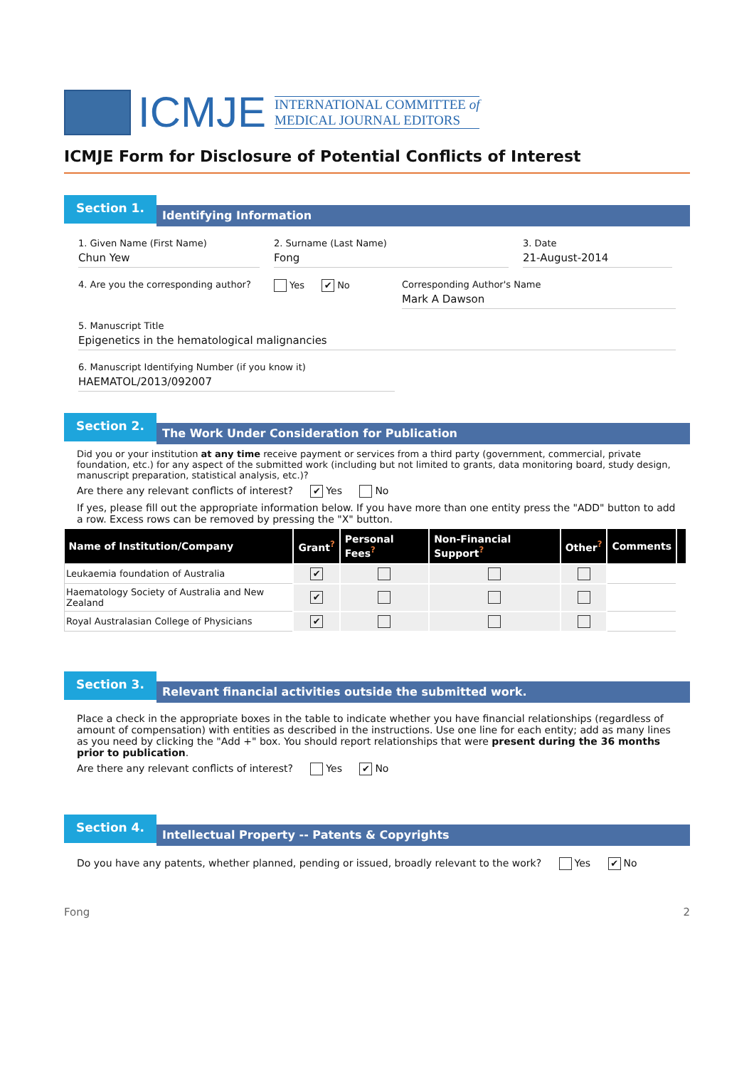ICMJE
INTERNATIONAL COMMITTEE of
MEDICAL JOURNAL EDITORS
ICMJE Form for Disclosure of Potential Conflicts of Interest
Section 1.
Identifying Information
1. Given Name (First Name)
Chun Yew
2. Surname (Last Name)
Fong
3. Date
21-August-2014
4. Are you the corresponding author?
Yes ✔ No Corresponding Author's Name
Mark A Dawson
5. Manuscript Title
Epigenetics in the hematological malignancies
6. Manuscript Identifying Number (if you know it)
HAEMATOL/2013/092007
Section 2.
The Work Under Consideration for Publication
Did you or your institution at any time receive payment or services from a third party (government, commercial, private foundation, etc.) for any aspect of the submitted work (including but not limited to grants, data monitoring board, study design, manuscript preparation, statistical analysis, etc.)?
Are there any relevant conflicts of interest? ✔ Yes No
If yes, please fill out the appropriate information below. If you have more than one entity press the "ADD" button to add a row. Excess rows can be removed by pressing the "X" button.
| Name of Institution/Company | Grant<sup>?</sup> | Personal Fees<sup>?</sup> | Non-Financial Support<sup>?</sup> | Other<sup>?</sup> | Comments | |
| --- | --- | --- | --- | --- | --- | --- |
| Leukaemia foundation of Australia | ✔ | | | | | |
| Haematology Society of Australia and New Zealand | ✔ | | | | | |
| Royal Australasian College of Physicians | ✔ | | | | | |
Section 3.
Relevant financial activities outside the submitted work.
Place a check in the appropriate boxes in the table to indicate whether you have financial relationships (regardless of amount of compensation) with entities as described in the instructions. Use one line for each entity; add as many lines as you need by clicking the "Add +" box. You should report relationships that were present during the 36 months prior to publication.
Are there any relevant conflicts of interest? Yes ✔ No
Section 4.
Intellectual Property -- Patents & Copyrights
Do you have any patents, whether planned, pending or issued, broadly relevant to the work? Yes ✔ No
Fong 2